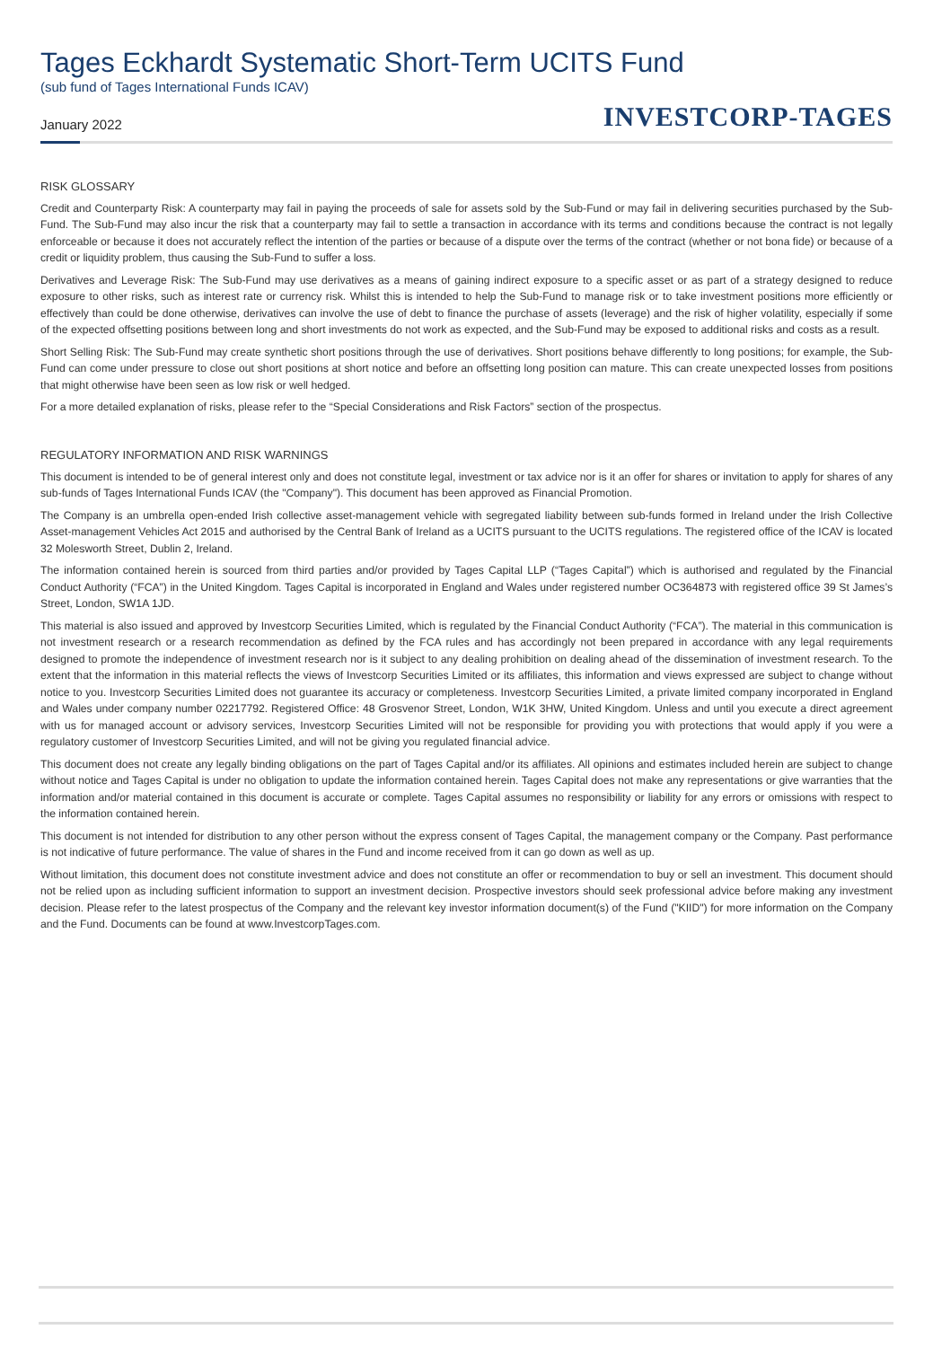Tages Eckhardt Systematic Short-Term UCITS Fund
(sub fund of Tages International Funds ICAV)
January 2022
INVESTCORP-TAGES
RISK GLOSSARY
Credit and Counterparty Risk: A counterparty may fail in paying the proceeds of sale for assets sold by the Sub-Fund or may fail in delivering securities purchased by the Sub-Fund. The Sub-Fund may also incur the risk that a counterparty may fail to settle a transaction in accordance with its terms and conditions because the contract is not legally enforceable or because it does not accurately reflect the intention of the parties or because of a dispute over the terms of the contract (whether or not bona fide) or because of a credit or liquidity problem, thus causing the Sub-Fund to suffer a loss.
Derivatives and Leverage Risk: The Sub-Fund may use derivatives as a means of gaining indirect exposure to a specific asset or as part of a strategy designed to reduce exposure to other risks, such as interest rate or currency risk. Whilst this is intended to help the Sub-Fund to manage risk or to take investment positions more efficiently or effectively than could be done otherwise, derivatives can involve the use of debt to finance the purchase of assets (leverage) and the risk of higher volatility, especially if some of the expected offsetting positions between long and short investments do not work as expected, and the Sub-Fund may be exposed to additional risks and costs as a result.
Short Selling Risk: The Sub-Fund may create synthetic short positions through the use of derivatives. Short positions behave differently to long positions; for example, the Sub-Fund can come under pressure to close out short positions at short notice and before an offsetting long position can mature. This can create unexpected losses from positions that might otherwise have been seen as low risk or well hedged.
For a more detailed explanation of risks, please refer to the “Special Considerations and Risk Factors” section of the prospectus.
REGULATORY INFORMATION AND RISK WARNINGS
This document is intended to be of general interest only and does not constitute legal, investment or tax advice nor is it an offer for shares or invitation to apply for shares of any sub-funds of Tages International Funds ICAV (the "Company"). This document has been approved as Financial Promotion.
The Company is an umbrella open-ended Irish collective asset-management vehicle with segregated liability between sub-funds formed in Ireland under the Irish Collective Asset-management Vehicles Act 2015 and authorised by the Central Bank of Ireland as a UCITS pursuant to the UCITS regulations. The registered office of the ICAV is located 32 Molesworth Street, Dublin 2, Ireland.
The information contained herein is sourced from third parties and/or provided by Tages Capital LLP (“Tages Capital”) which is authorised and regulated by the Financial Conduct Authority (“FCA”) in the United Kingdom. Tages Capital is incorporated in England and Wales under registered number OC364873 with registered office 39 St James’s Street, London, SW1A 1JD.
This material is also issued and approved by Investcorp Securities Limited, which is regulated by the Financial Conduct Authority (“FCA”). The material in this communication is not investment research or a research recommendation as defined by the FCA rules and has accordingly not been prepared in accordance with any legal requirements designed to promote the independence of investment research nor is it subject to any dealing prohibition on dealing ahead of the dissemination of investment research. To the extent that the information in this material reflects the views of Investcorp Securities Limited or its affiliates, this information and views expressed are subject to change without notice to you. Investcorp Securities Limited does not guarantee its accuracy or completeness. Investcorp Securities Limited, a private limited company incorporated in England and Wales under company number 02217792. Registered Office: 48 Grosvenor Street, London, W1K 3HW, United Kingdom. Unless and until you execute a direct agreement with us for managed account or advisory services, Investcorp Securities Limited will not be responsible for providing you with protections that would apply if you were a regulatory customer of Investcorp Securities Limited, and will not be giving you regulated financial advice.
This document does not create any legally binding obligations on the part of Tages Capital and/or its affiliates. All opinions and estimates included herein are subject to change without notice and Tages Capital is under no obligation to update the information contained herein. Tages Capital does not make any representations or give warranties that the information and/or material contained in this document is accurate or complete. Tages Capital assumes no responsibility or liability for any errors or omissions with respect to the information contained herein.
This document is not intended for distribution to any other person without the express consent of Tages Capital, the management company or the Company. Past performance is not indicative of future performance. The value of shares in the Fund and income received from it can go down as well as up.
Without limitation, this document does not constitute investment advice and does not constitute an offer or recommendation to buy or sell an investment. This document should not be relied upon as including sufficient information to support an investment decision. Prospective investors should seek professional advice before making any investment decision. Please refer to the latest prospectus of the Company and the relevant key investor information document(s) of the Fund ("KIID") for more information on the Company and the Fund. Documents can be found at www.InvestcorpTages.com.